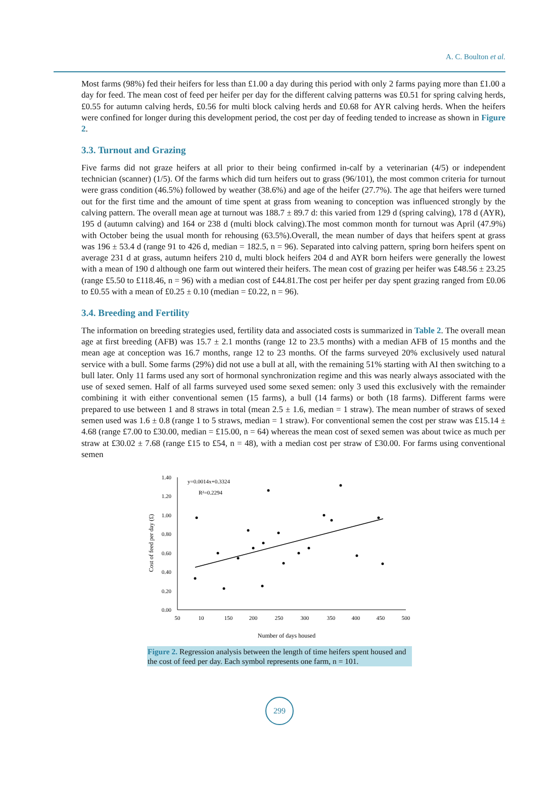A. C. Boulton et al.
Most farms (98%) fed their heifers for less than £1.00 a day during this period with only 2 farms paying more than £1.00 a day for feed. The mean cost of feed per heifer per day for the different calving patterns was £0.51 for spring calving herds, £0.55 for autumn calving herds, £0.56 for multi block calving herds and £0.68 for AYR calving herds. When the heifers were confined for longer during this development period, the cost per day of feeding tended to increase as shown in Figure 2.
3.3. Turnout and Grazing
Five farms did not graze heifers at all prior to their being confirmed in-calf by a veterinarian (4/5) or independent technician (scanner) (1/5). Of the farms which did turn heifers out to grass (96/101), the most common criteria for turnout were grass condition (46.5%) followed by weather (38.6%) and age of the heifer (27.7%). The age that heifers were turned out for the first time and the amount of time spent at grass from weaning to conception was influenced strongly by the calving pattern. The overall mean age at turnout was 188.7 ± 89.7 d: this varied from 129 d (spring calving), 178 d (AYR), 195 d (autumn calving) and 164 or 238 d (multi block calving).The most common month for turnout was April (47.9%) with October being the usual month for rehousing (63.5%).Overall, the mean number of days that heifers spent at grass was 196 ± 53.4 d (range 91 to 426 d, median = 182.5, n = 96). Separated into calving pattern, spring born heifers spent on average 231 d at grass, autumn heifers 210 d, multi block heifers 204 d and AYR born heifers were generally the lowest with a mean of 190 d although one farm out wintered their heifers. The mean cost of grazing per heifer was £48.56 ± 23.25 (range £5.50 to £118.46, n = 96) with a median cost of £44.81.The cost per heifer per day spent grazing ranged from £0.06 to £0.55 with a mean of £0.25 ± 0.10 (median = £0.22, n = 96).
3.4. Breeding and Fertility
The information on breeding strategies used, fertility data and associated costs is summarized in Table 2. The overall mean age at first breeding (AFB) was 15.7 ± 2.1 months (range 12 to 23.5 months) with a median AFB of 15 months and the mean age at conception was 16.7 months, range 12 to 23 months. Of the farms surveyed 20% exclusively used natural service with a bull. Some farms (29%) did not use a bull at all, with the remaining 51% starting with AI then switching to a bull later. Only 11 farms used any sort of hormonal synchronization regime and this was nearly always associated with the use of sexed semen. Half of all farms surveyed used some sexed semen: only 3 used this exclusively with the remainder combining it with either conventional semen (15 farms), a bull (14 farms) or both (18 farms). Different farms were prepared to use between 1 and 8 straws in total (mean 2.5 ± 1.6, median = 1 straw). The mean number of straws of sexed semen used was 1.6 ± 0.8 (range 1 to 5 straws, median = 1 straw). For conventional semen the cost per straw was £15.14 ± 4.68 (range £7.00 to £30.00, median = £15.00, n = 64) whereas the mean cost of sexed semen was about twice as much per straw at £30.02 ± 7.68 (range £15 to £54, n = 48), with a median cost per straw of £30.00. For farms using conventional semen
1.40
1.20
1.00
0.80
0.60
0.40
0.20
0.00
50
10
150
200
250
300
350
400
450
500
Number of days housed
Cost of feed per day (£)
y=0.0014x+0.3324
R²=0.2294
Figure 2. Regression analysis between the length of time heifers spent housed and the cost of feed per day. Each symbol represents one farm, n = 101.
299